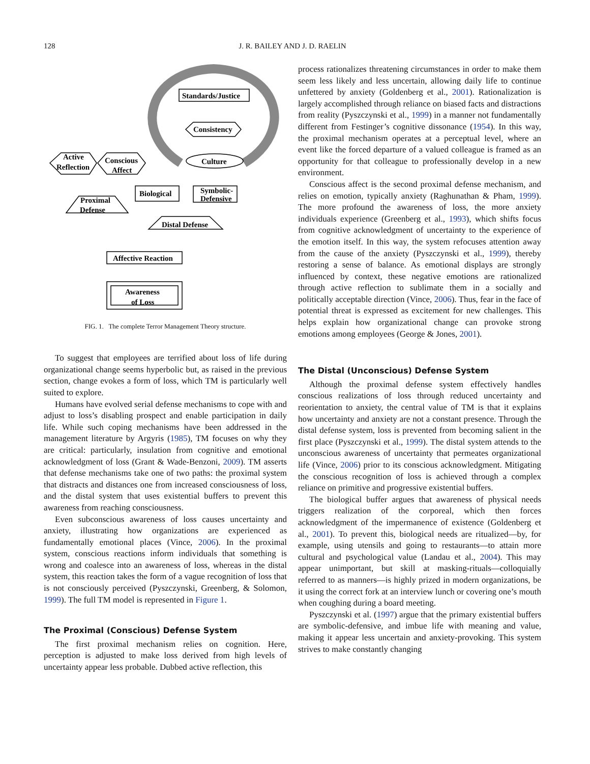128
J. R. BAILEY AND J. D. RAELIN
Standards/Justice
Consistency
Culture
Active
Reflection
Conscious
Affect
Biological
Symbolic-
Defensive
Proximal
Defense
Distal Defense
Affective Reaction
Awareness
of Loss
FIG. 1. The complete Terror Management Theory structure.
To suggest that employees are terrified about loss of life during organizational change seems hyperbolic but, as raised in the previous section, change evokes a form of loss, which TM is particularly well suited to explore.
Humans have evolved serial defense mechanisms to cope with and adjust to loss’s disabling prospect and enable participation in daily life. While such coping mechanisms have been addressed in the management literature by Argyris (1985), TM focuses on why they are critical: particularly, insulation from cognitive and emotional acknowledgment of loss (Grant & Wade-Benzoni, 2009). TM asserts that defense mechanisms take one of two paths: the proximal system that distracts and distances one from increased consciousness of loss, and the distal system that uses existential buffers to prevent this awareness from reaching consciousness.
Even subconscious awareness of loss causes uncertainty and anxiety, illustrating how organizations are experienced as fundamentally emotional places (Vince, 2006). In the proximal system, conscious reactions inform individuals that something is wrong and coalesce into an awareness of loss, whereas in the distal system, this reaction takes the form of a vague recognition of loss that is not consciously perceived (Pyszczynski, Greenberg, & Solomon, 1999). The full TM model is represented in Figure 1.
The Proximal (Conscious) Defense System
The first proximal mechanism relies on cognition. Here, perception is adjusted to make loss derived from high levels of uncertainty appear less probable. Dubbed active reflection, this
process rationalizes threatening circumstances in order to make them seem less likely and less uncertain, allowing daily life to continue unfettered by anxiety (Goldenberg et al., 2001). Rationalization is largely accomplished through reliance on biased facts and distractions from reality (Pyszczynski et al., 1999) in a manner not fundamentally different from Festinger’s cognitive dissonance (1954). In this way, the proximal mechanism operates at a perceptual level, where an event like the forced departure of a valued colleague is framed as an opportunity for that colleague to professionally develop in a new environment.
Conscious affect is the second proximal defense mechanism, and relies on emotion, typically anxiety (Raghunathan & Pham, 1999). The more profound the awareness of loss, the more anxiety individuals experience (Greenberg et al., 1993), which shifts focus from cognitive acknowledgment of uncertainty to the experience of the emotion itself. In this way, the system refocuses attention away from the cause of the anxiety (Pyszczynski et al., 1999), thereby restoring a sense of balance. As emotional displays are strongly influenced by context, these negative emotions are rationalized through active reflection to sublimate them in a socially and politically acceptable direction (Vince, 2006). Thus, fear in the face of potential threat is expressed as excitement for new challenges. This helps explain how organizational change can provoke strong emotions among employees (George & Jones, 2001).
The Distal (Unconscious) Defense System
Although the proximal defense system effectively handles conscious realizations of loss through reduced uncertainty and reorientation to anxiety, the central value of TM is that it explains how uncertainty and anxiety are not a constant presence. Through the distal defense system, loss is prevented from becoming salient in the first place (Pyszczynski et al., 1999). The distal system attends to the unconscious awareness of uncertainty that permeates organizational life (Vince, 2006) prior to its conscious acknowledgment. Mitigating the conscious recognition of loss is achieved through a complex reliance on primitive and progressive existential buffers.
The biological buffer argues that awareness of physical needs triggers realization of the corporeal, which then forces acknowledgment of the impermanence of existence (Goldenberg et al., 2001). To prevent this, biological needs are ritualized—by, for example, using utensils and going to restaurants—to attain more cultural and psychological value (Landau et al., 2004). This may appear unimportant, but skill at masking-rituals—colloquially referred to as manners—is highly prized in modern organizations, be it using the correct fork at an interview lunch or covering one’s mouth when coughing during a board meeting.
Pyszczynski et al. (1997) argue that the primary existential buffers are symbolic-defensive, and imbue life with meaning and value, making it appear less uncertain and anxiety-provoking. This system strives to make constantly changing